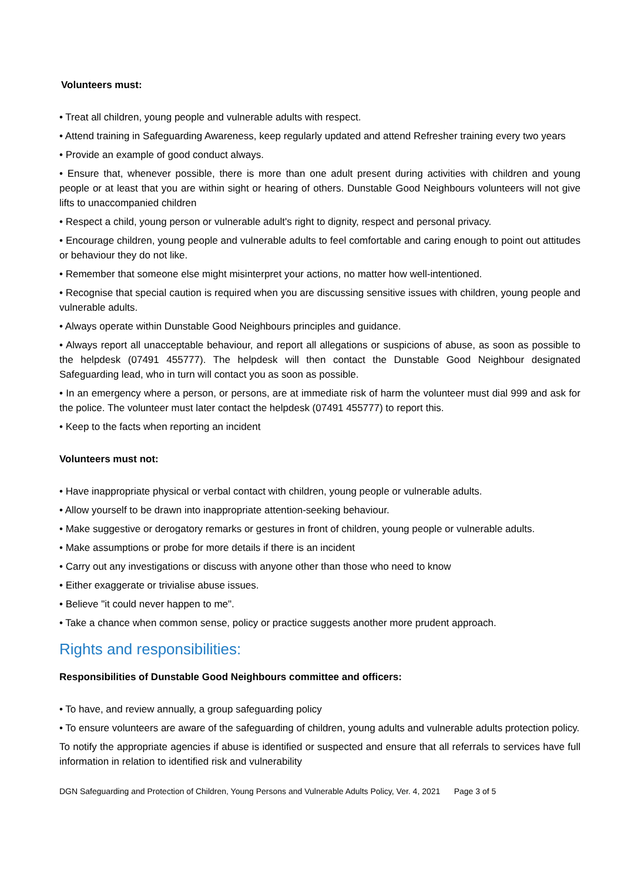Volunteers must:
• Treat all children, young people and vulnerable adults with respect.
• Attend training in Safeguarding Awareness, keep regularly updated and attend Refresher training every two years
• Provide an example of good conduct always.
• Ensure that, whenever possible, there is more than one adult present during activities with children and young people or at least that you are within sight or hearing of others. Dunstable Good Neighbours volunteers will not give lifts to unaccompanied children
• Respect a child, young person or vulnerable adult's right to dignity, respect and personal privacy.
• Encourage children, young people and vulnerable adults to feel comfortable and caring enough to point out attitudes or behaviour they do not like.
• Remember that someone else might misinterpret your actions, no matter how well-intentioned.
• Recognise that special caution is required when you are discussing sensitive issues with children, young people and vulnerable adults.
• Always operate within Dunstable Good Neighbours principles and guidance.
• Always report all unacceptable behaviour, and report all allegations or suspicions of abuse, as soon as possible to the helpdesk (07491 455777). The helpdesk will then contact the Dunstable Good Neighbour designated Safeguarding lead, who in turn will contact you as soon as possible.
• In an emergency where a person, or persons, are at immediate risk of harm the volunteer must dial 999 and ask for the police. The volunteer must later contact the helpdesk (07491 455777) to report this.
• Keep to the facts when reporting an incident
Volunteers must not:
• Have inappropriate physical or verbal contact with children, young people or vulnerable adults.
• Allow yourself to be drawn into inappropriate attention-seeking behaviour.
• Make suggestive or derogatory remarks or gestures in front of children, young people or vulnerable adults.
• Make assumptions or probe for more details if there is an incident
• Carry out any investigations or discuss with anyone other than those who need to know
• Either exaggerate or trivialise abuse issues.
• Believe "it could never happen to me".
• Take a chance when common sense, policy or practice suggests another more prudent approach.
Rights and responsibilities:
Responsibilities of Dunstable Good Neighbours committee and officers:
• To have, and review annually, a group safeguarding policy
• To ensure volunteers are aware of the safeguarding of children, young adults and vulnerable adults protection policy.
To notify the appropriate agencies if abuse is identified or suspected and ensure that all referrals to services have full information in relation to identified risk and vulnerability
DGN Safeguarding and Protection of Children, Young Persons and Vulnerable Adults Policy, Ver. 4, 2021 Page 3 of 5